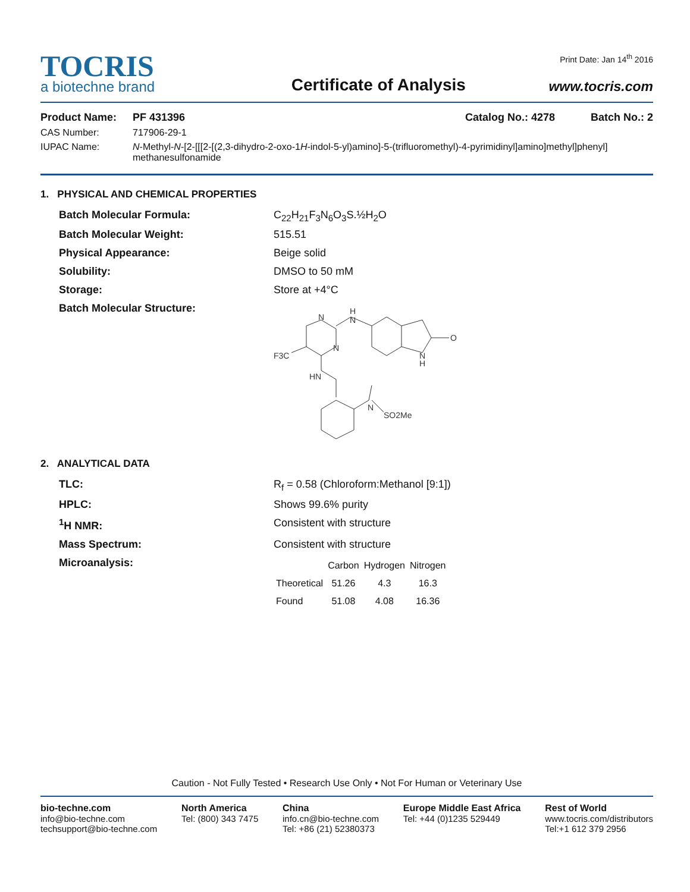TOCRIS
a biotechne brand
Certificate of Analysis
Print Date: Jan 14<sup>th</sup> 2016
www.tocris.com
Product Name: PF 431396 Catalog No.: 4278 Batch No.: 2
CAS Number: 717906-29-1
IUPAC Name: N-Methyl-N-[2-[[[2-[(2,3-dihydro-2-oxo-1H-indol-5-yl)amino]-5-(trifluoromethyl)-4-pyrimidinyl]amino]methyl]phenyl] methanesulfonamide
1. PHYSICAL AND CHEMICAL PROPERTIES
Batch Molecular Formula: C<sub>22</sub>H<sub>21</sub>F<sub>3</sub>N<sub>6</sub>O<sub>3</sub>S.½H<sub>2</sub>O
Batch Molecular Weight: 515.51
Physical Appearance: Beige solid
Solubility: DMSO to 50 mM
Storage: Store at +4°C
Batch Molecular Structure:
F3C
N
N
H
N
HN
O
N
H
N
SO2Me
2. ANALYTICAL DATA
TLC: R<sub>f</sub> = 0.58 (Chloroform:Methanol [9:1])
HPLC: Shows 99.6% purity
<sup>1</sup>H NMR: Consistent with structure
Mass Spectrum: Consistent with structure
Microanalysis:
| | Carbon | Hydrogen | Nitrogen |
| --- | --- | --- | --- |
| Theoretical | 51.26 | 4.3 | 16.3 |
| Found | 51.08 | 4.08 | 16.36 |
Caution - Not Fully Tested • Research Use Only • Not For Human or Veterinary Use
bio-techne.com
info@bio-techne.com
techsupport@bio-techne.com
North America
Tel: (800) 343 7475
China
info.cn@bio-techne.com
Tel: +86 (21) 52380373
Europe Middle East Africa
Tel: +44 (0)1235 529449
Rest of World
www.tocris.com/distributors
Tel:+1 612 379 2956